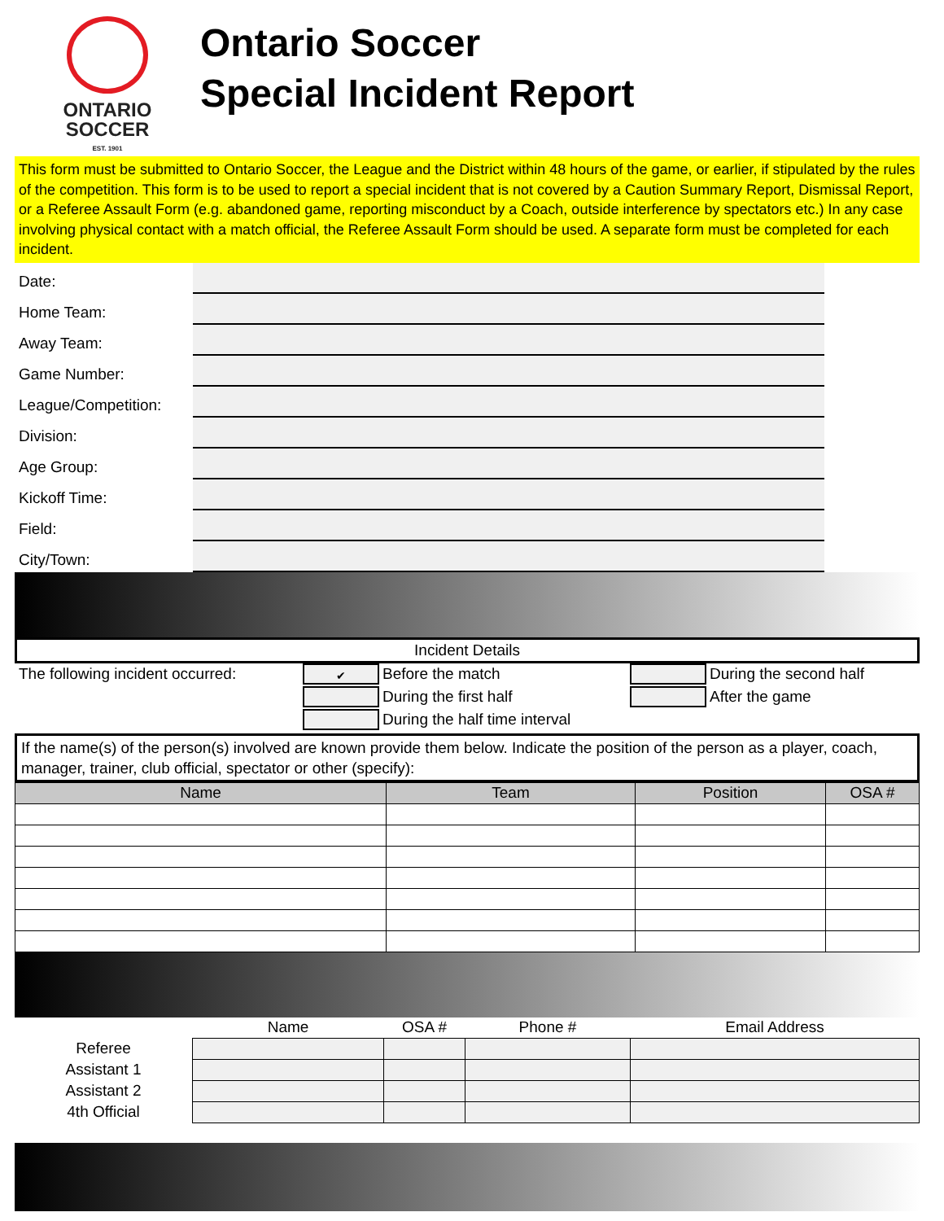ONTARIO
SOCCER
EST. 1901
Ontario Soccer
Special Incident Report
This form must be submitted to Ontario Soccer, the League and the District within 48 hours of the game, or earlier, if stipulated by the rules of the competition. This form is to be used to report a special incident that is not covered by a Caution Summary Report, Dismissal Report, or a Referee Assault Form (e.g. abandoned game, reporting misconduct by a Coach, outside interference by spectators etc.) In any case involving physical contact with a match official, the Referee Assault Form should be used. A separate form must be completed for each incident.
Date:
Home Team:
Away Team:
Game Number:
League/Competition:
Division:
Age Group:
Kickoff Time:
Field:
City/Town:
Incident Details
The following incident occurred:
✔
Before the match
During the second half
During the first half
After the game
During the half time interval
If the name(s) of the person(s) involved are known provide them below. Indicate the position of the person as a player, coach, manager, trainer, club official, spectator or other (specify):
| Name | Team | Position | OSA # |
| --- | --- | --- | --- |
| | Name | OSA # | Phone # | Email Address |
| --- | --- | --- | --- | --- |
| Referee | | | | |
| Assistant 1 | | | | |
| Assistant 2 | | | | |
| 4th Official | | | | |